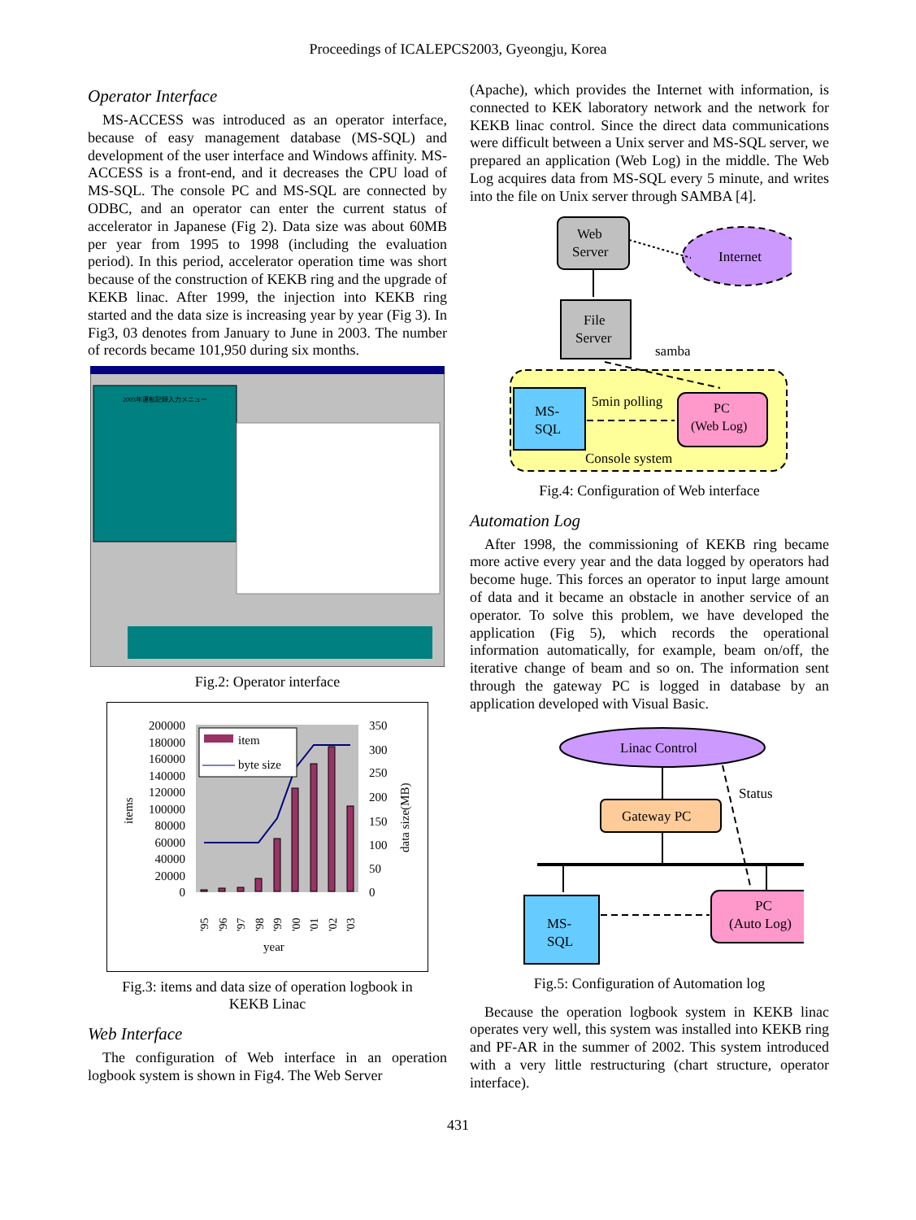Proceedings of ICALEPCS2003, Gyeongju, Korea
Operator Interface
MS-ACCESS was introduced as an operator interface, because of easy management database (MS-SQL) and development of the user interface and Windows affinity. MS-ACCESS is a front-end, and it decreases the CPU load of MS-SQL. The console PC and MS-SQL are connected by ODBC, and an operator can enter the current status of accelerator in Japanese (Fig 2). Data size was about 60MB per year from 1995 to 1998 (including the evaluation period). In this period, accelerator operation time was short because of the construction of KEKB ring and the upgrade of KEKB linac. After 1999, the injection into KEKB ring started and the data size is increasing year by year (Fig 3). In Fig3, 03 denotes from January to June in 2003. The number of records became 101,950 during six months.
2003年運転記録入力メニュー
Fig.2: Operator interface
item
byte size
200000
180000
160000
140000
120000
100000
80000
60000
40000
20000
0
350
300
250
200
150
100
50
0
items
data size(MB)
year
'95
'96
'97
'98
'99
'00
'01
'02
'03
Fig.3: items and data size of operation logbook in
KEKB Linac
Web Interface
The configuration of Web interface in an operation logbook system is shown in Fig4. The Web Server
(Apache), which provides the Internet with information, is connected to KEK laboratory network and the network for KEKB linac control. Since the direct data communications were difficult between a Unix server and MS-SQL server, we prepared an application (Web Log) in the middle. The Web Log acquires data from MS-SQL every 5 minute, and writes into the file on Unix server through SAMBA [4].
Web
Server
Internet
File
Server
samba
MS-
SQL
PC
(Web Log)
5min polling
Console system
Fig.4: Configuration of Web interface
Automation Log
After 1998, the commissioning of KEKB ring became more active every year and the data logged by operators had become huge. This forces an operator to input large amount of data and it became an obstacle in another service of an operator. To solve this problem, we have developed the application (Fig 5), which records the operational information automatically, for example, beam on/off, the iterative change of beam and so on. The information sent through the gateway PC is logged in database by an application developed with Visual Basic.
Linac Control
Gateway PC
Status
MS-
SQL
PC
(Auto Log)
Fig.5: Configuration of Automation log
Because the operation logbook system in KEKB linac operates very well, this system was installed into KEKB ring and PF-AR in the summer of 2002. This system introduced with a very little restructuring (chart structure, operator interface).
431